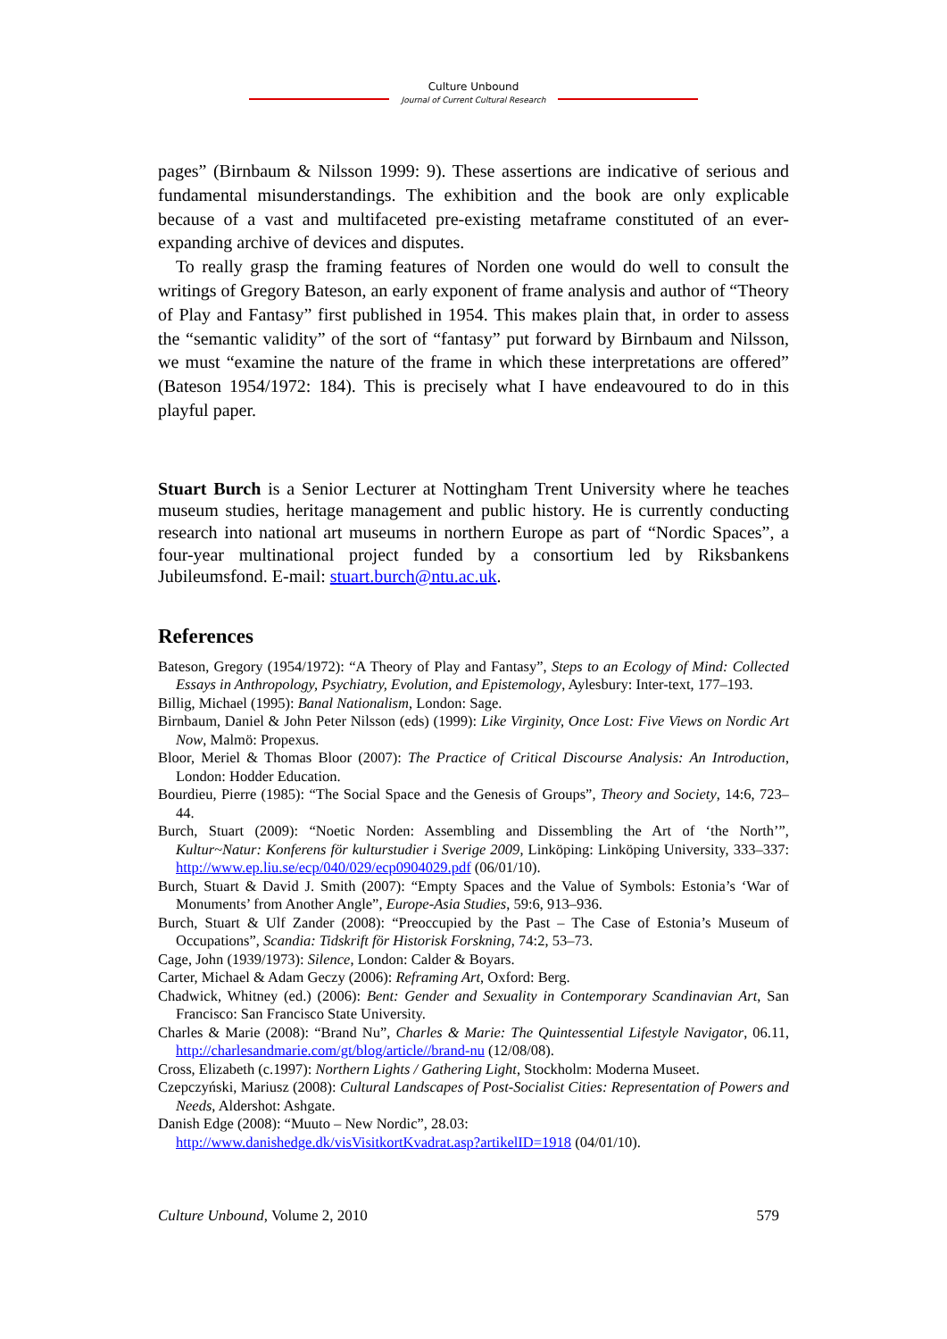Culture Unbound
Journal of Current Cultural Research
pages” (Birnbaum & Nilsson 1999: 9). These assertions are indicative of serious and fundamental misunderstandings. The exhibition and the book are only explicable because of a vast and multifaceted pre-existing metaframe constituted of an ever-expanding archive of devices and disputes.
To really grasp the framing features of Norden one would do well to consult the writings of Gregory Bateson, an early exponent of frame analysis and author of “Theory of Play and Fantasy” first published in 1954. This makes plain that, in order to assess the “semantic validity” of the sort of “fantasy” put forward by Birnbaum and Nilsson, we must “examine the nature of the frame in which these interpretations are offered” (Bateson 1954/1972: 184). This is precisely what I have endeavoured to do in this playful paper.
Stuart Burch is a Senior Lecturer at Nottingham Trent University where he teaches museum studies, heritage management and public history. He is currently conducting research into national art museums in northern Europe as part of “Nordic Spaces”, a four-year multinational project funded by a consortium led by Riksbankens Jubileumsfond. E-mail: stuart.burch@ntu.ac.uk.
References
Bateson, Gregory (1954/1972): “A Theory of Play and Fantasy”, Steps to an Ecology of Mind: Collected Essays in Anthropology, Psychiatry, Evolution, and Epistemology, Aylesbury: Inter-text, 177–193.
Billig, Michael (1995): Banal Nationalism, London: Sage.
Birnbaum, Daniel & John Peter Nilsson (eds) (1999): Like Virginity, Once Lost: Five Views on Nordic Art Now, Malmö: Propexus.
Bloor, Meriel & Thomas Bloor (2007): The Practice of Critical Discourse Analysis: An Introduction, London: Hodder Education.
Bourdieu, Pierre (1985): “The Social Space and the Genesis of Groups”, Theory and Society, 14:6, 723–44.
Burch, Stuart (2009): “Noetic Norden: Assembling and Dissembling the Art of ‘the North’”, Kultur~Natur: Konferens för kulturstudier i Sverige 2009, Linköping: Linköping University, 333–337: http://www.ep.liu.se/ecp/040/029/ecp0904029.pdf (06/01/10).
Burch, Stuart & David J. Smith (2007): “Empty Spaces and the Value of Symbols: Estonia’s ‘War of Monuments’ from Another Angle”, Europe-Asia Studies, 59:6, 913–936.
Burch, Stuart & Ulf Zander (2008): “Preoccupied by the Past – The Case of Estonia’s Museum of Occupations”, Scandia: Tidskrift för Historisk Forskning, 74:2, 53–73.
Cage, John (1939/1973): Silence, London: Calder & Boyars.
Carter, Michael & Adam Geczy (2006): Reframing Art, Oxford: Berg.
Chadwick, Whitney (ed.) (2006): Bent: Gender and Sexuality in Contemporary Scandinavian Art, San Francisco: San Francisco State University.
Charles & Marie (2008): “Brand Nu”, Charles & Marie: The Quintessential Lifestyle Navigator, 06.11, http://charlesandmarie.com/gt/blog/article//brand-nu (12/08/08).
Cross, Elizabeth (c.1997): Northern Lights / Gathering Light, Stockholm: Moderna Museet.
Czepczyński, Mariusz (2008): Cultural Landscapes of Post-Socialist Cities: Representation of Powers and Needs, Aldershot: Ashgate.
Danish Edge (2008): “Muuto – New Nordic”, 28.03:
http://www.danishedge.dk/visVisitkortKvadrat.asp?artikelID=1918 (04/01/10).
Culture Unbound, Volume 2, 2010 579